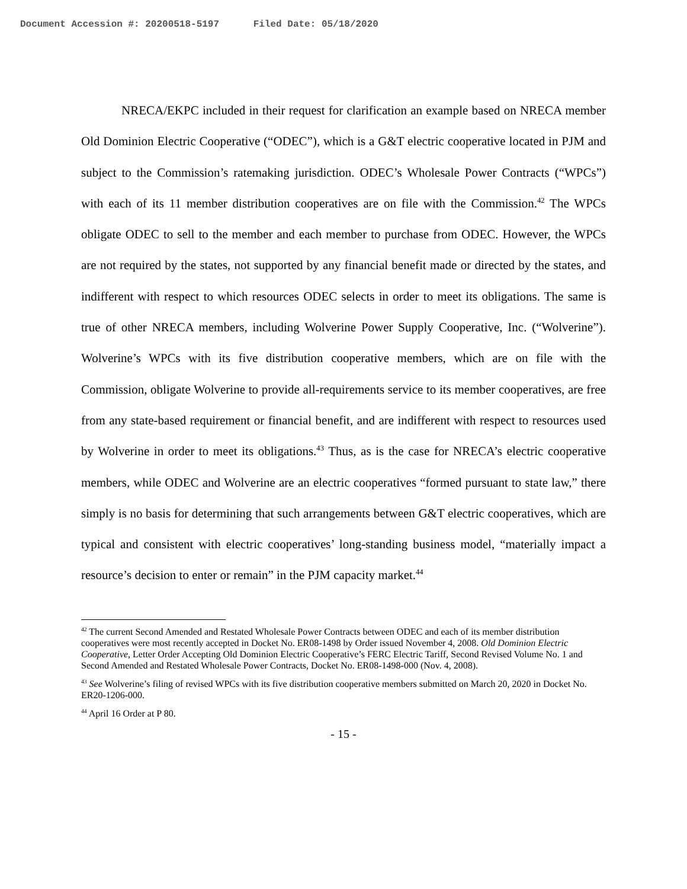Document Accession #: 20200518-5197 Filed Date: 05/18/2020
NRECA/EKPC included in their request for clarification an example based on NRECA member Old Dominion Electric Cooperative (“ODEC”), which is a G&T electric cooperative located in PJM and subject to the Commission’s ratemaking jurisdiction. ODEC’s Wholesale Power Contracts (“WPCs”) with each of its 11 member distribution cooperatives are on file with the Commission.<sup>42</sup> The WPCs obligate ODEC to sell to the member and each member to purchase from ODEC. However, the WPCs are not required by the states, not supported by any financial benefit made or directed by the states, and indifferent with respect to which resources ODEC selects in order to meet its obligations. The same is true of other NRECA members, including Wolverine Power Supply Cooperative, Inc. (“Wolverine”). Wolverine’s WPCs with its five distribution cooperative members, which are on file with the Commission, obligate Wolverine to provide all-requirements service to its member cooperatives, are free from any state-based requirement or financial benefit, and are indifferent with respect to resources used by Wolverine in order to meet its obligations.<sup>43</sup> Thus, as is the case for NRECA’s electric cooperative members, while ODEC and Wolverine are an electric cooperatives “formed pursuant to state law,” there simply is no basis for determining that such arrangements between G&T electric cooperatives, which are typical and consistent with electric cooperatives’ long-standing business model, “materially impact a resource’s decision to enter or remain” in the PJM capacity market.<sup>44</sup>
<sup>42</sup> The current Second Amended and Restated Wholesale Power Contracts between ODEC and each of its member distribution cooperatives were most recently accepted in Docket No. ER08-1498 by Order issued November 4, 2008. Old Dominion Electric Cooperative, Letter Order Accepting Old Dominion Electric Cooperative’s FERC Electric Tariff, Second Revised Volume No. 1 and Second Amended and Restated Wholesale Power Contracts, Docket No. ER08-1498-000 (Nov. 4, 2008).
<sup>43</sup> See Wolverine’s filing of revised WPCs with its five distribution cooperative members submitted on March 20, 2020 in Docket No. ER20-1206-000.
<sup>44</sup> April 16 Order at P 80.
- 15 -